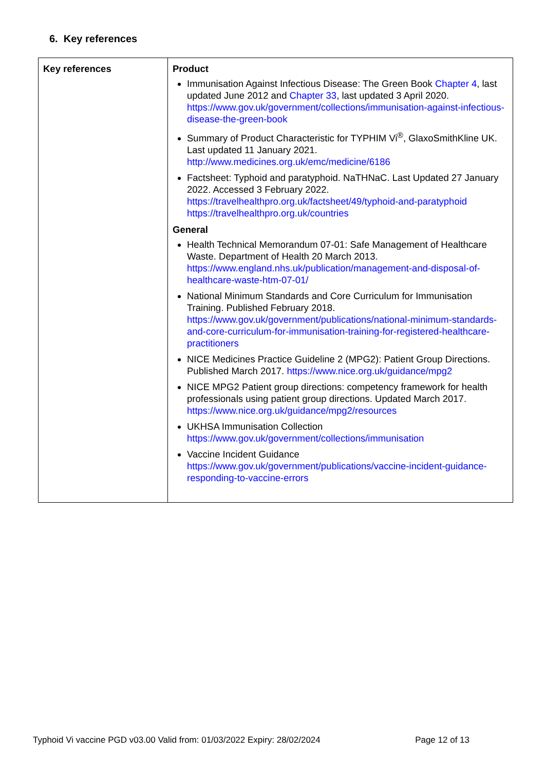6. Key references
| Key references | Product Immunisation Against Infectious Disease: The Green Book Chapter 4 , last updated June 2012 and Chapter 33 , last updated 3 April 2020. https://www.gov.uk/government/collections/immunisation-against-infectious-disease-the-green-book Summary of Product Characteristic for TYPHIM Vi<sup>®</sup>, GlaxoSmithKline UK. Last updated 11 January 2021. http://www.medicines.org.uk/emc/medicine/6186 Factsheet: Typhoid and paratyphoid. NaTHNaC. Last Updated 27 January 2022. Accessed 3 February 2022. https://travelhealthpro.org.uk/factsheet/49/typhoid-and-paratyphoid https://travelhealthpro.org.uk/countries General Health Technical Memorandum 07-01: Safe Management of Healthcare Waste. Department of Health 20 March 2013. https://www.england.nhs.uk/publication/management-and-disposal-of-healthcare-waste-htm-07-01/ National Minimum Standards and Core Curriculum for Immunisation Training. Published February 2018. https://www.gov.uk/government/publications/national-minimum-standards-and-core-curriculum-for-immunisation-training-for-registered-healthcare-practitioners NICE Medicines Practice Guideline 2 (MPG2): Patient Group Directions. Published March 2017. https://www.nice.org.uk/guidance/mpg2 NICE MPG2 Patient group directions: competency framework for health professionals using patient group directions. Updated March 2017. https://www.nice.org.uk/guidance/mpg2/resources UKHSA Immunisation Collection https://www.gov.uk/government/collections/immunisation Vaccine Incident Guidance https://www.gov.uk/government/publications/vaccine-incident-guidance-responding-to-vaccine-errors |
Typhoid Vi vaccine PGD v03.00 Valid from: 01/03/2022 Expiry: 28/02/2024 Page 12 of 13